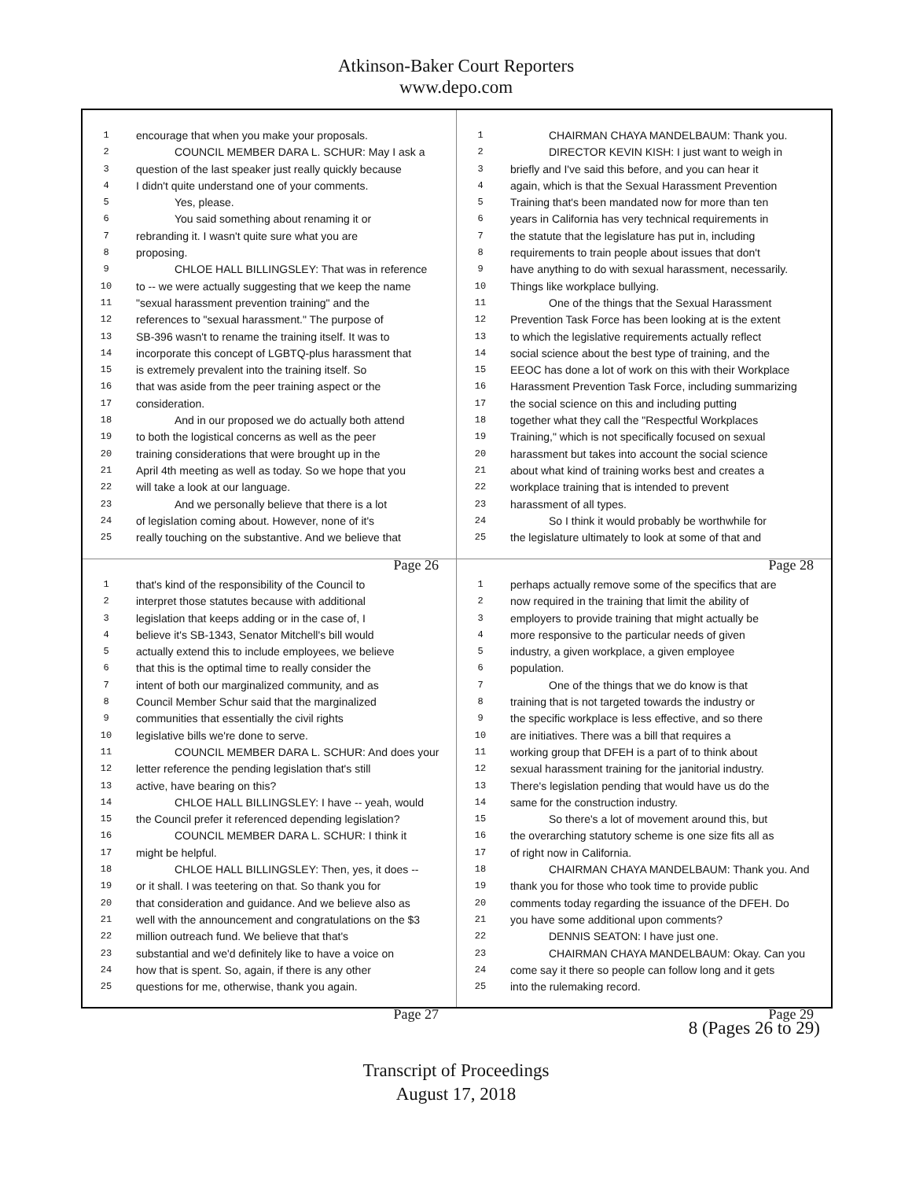Atkinson-Baker Court Reporters
www.depo.com
1 encourage that when you make your proposals.
2 COUNCIL MEMBER DARA L. SCHUR: May I ask a
3 question of the last speaker just really quickly because
4 I didn't quite understand one of your comments.
5 Yes, please.
6 You said something about renaming it or
7 rebranding it. I wasn't quite sure what you are
8 proposing.
9 CHLOE HALL BILLINGSLEY: That was in reference
10 to -- we were actually suggesting that we keep the name
11 "sexual harassment prevention training" and the
12 references to "sexual harassment." The purpose of
13 SB-396 wasn't to rename the training itself. It was to
14 incorporate this concept of LGBTQ-plus harassment that
15 is extremely prevalent into the training itself. So
16 that was aside from the peer training aspect or the
17 consideration.
18 And in our proposed we do actually both attend
19 to both the logistical concerns as well as the peer
20 training considerations that were brought up in the
21 April 4th meeting as well as today. So we hope that you
22 will take a look at our language.
23 And we personally believe that there is a lot
24 of legislation coming about. However, none of it's
25 really touching on the substantive. And we believe that
Page 26
1 CHAIRMAN CHAYA MANDELBAUM: Thank you.
2 DIRECTOR KEVIN KISH: I just want to weigh in
3 briefly and I've said this before, and you can hear it
4 again, which is that the Sexual Harassment Prevention
5 Training that's been mandated now for more than ten
6 years in California has very technical requirements in
7 the statute that the legislature has put in, including
8 requirements to train people about issues that don't
9 have anything to do with sexual harassment, necessarily.
10 Things like workplace bullying.
11 One of the things that the Sexual Harassment
12 Prevention Task Force has been looking at is the extent
13 to which the legislative requirements actually reflect
14 social science about the best type of training, and the
15 EEOC has done a lot of work on this with their Workplace
16 Harassment Prevention Task Force, including summarizing
17 the social science on this and including putting
18 together what they call the "Respectful Workplaces
19 Training," which is not specifically focused on sexual
20 harassment but takes into account the social science
21 about what kind of training works best and creates a
22 workplace training that is intended to prevent
23 harassment of all types.
24 So I think it would probably be worthwhile for
25 the legislature ultimately to look at some of that and
Page 28
1 that's kind of the responsibility of the Council to
2 interpret those statutes because with additional
3 legislation that keeps adding or in the case of, I
4 believe it's SB-1343, Senator Mitchell's bill would
5 actually extend this to include employees, we believe
6 that this is the optimal time to really consider the
7 intent of both our marginalized community, and as
8 Council Member Schur said that the marginalized
9 communities that essentially the civil rights
10 legislative bills we're done to serve.
11 COUNCIL MEMBER DARA L. SCHUR: And does your
12 letter reference the pending legislation that's still
13 active, have bearing on this?
14 CHLOE HALL BILLINGSLEY: I have -- yeah, would
15 the Council prefer it referenced depending legislation?
16 COUNCIL MEMBER DARA L. SCHUR: I think it
17 might be helpful.
18 CHLOE HALL BILLINGSLEY: Then, yes, it does --
19 or it shall. I was teetering on that. So thank you for
20 that consideration and guidance. And we believe also as
21 well with the announcement and congratulations on the $3
22 million outreach fund. We believe that that's
23 substantial and we'd definitely like to have a voice on
24 how that is spent. So, again, if there is any other
25 questions for me, otherwise, thank you again.
Page 27
1 perhaps actually remove some of the specifics that are
2 now required in the training that limit the ability of
3 employers to provide training that might actually be
4 more responsive to the particular needs of given
5 industry, a given workplace, a given employee
6 population.
7 One of the things that we do know is that
8 training that is not targeted towards the industry or
9 the specific workplace is less effective, and so there
10 are initiatives. There was a bill that requires a
11 working group that DFEH is a part of to think about
12 sexual harassment training for the janitorial industry.
13 There's legislation pending that would have us do the
14 same for the construction industry.
15 So there's a lot of movement around this, but
16 the overarching statutory scheme is one size fits all as
17 of right now in California.
18 CHAIRMAN CHAYA MANDELBAUM: Thank you. And
19 thank you for those who took time to provide public
20 comments today regarding the issuance of the DFEH. Do
21 you have some additional upon comments?
22 DENNIS SEATON: I have just one.
23 CHAIRMAN CHAYA MANDELBAUM: Okay. Can you
24 come say it there so people can follow long and it gets
25 into the rulemaking record.
Page 29
8 (Pages 26 to 29)
Transcript of Proceedings
August 17, 2018